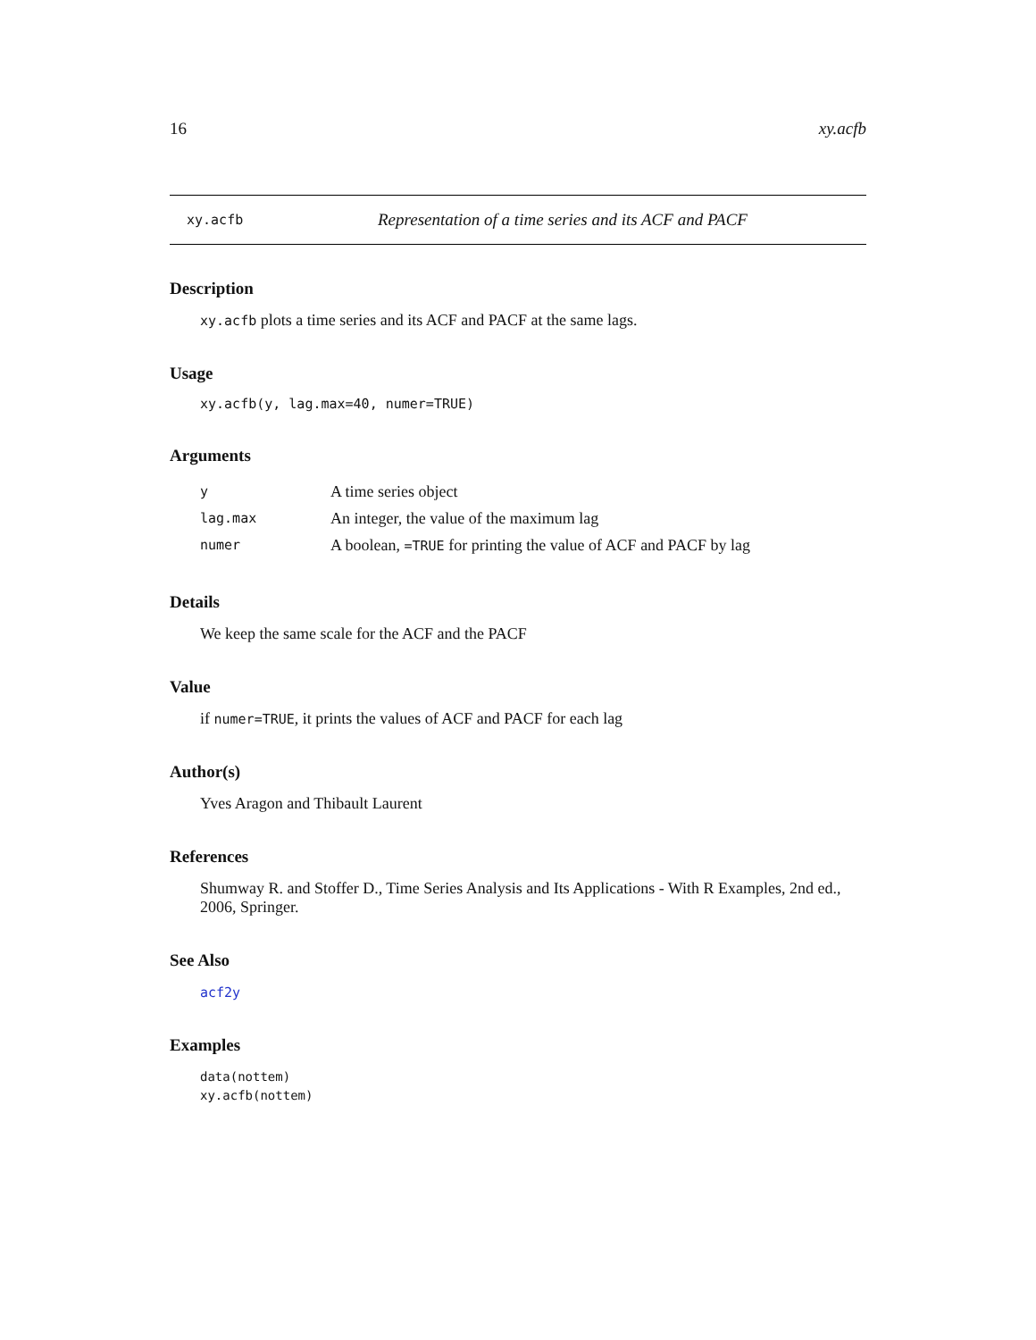16 xy.acfb
xy.acfb Representation of a time series and its ACF and PACF
Description
xy.acfb plots a time series and its ACF and PACF at the same lags.
Usage
xy.acfb(y, lag.max=40, numer=TRUE)
Arguments
| y | A time series object |
| lag.max | An integer, the value of the maximum lag |
| numer | A boolean, =TRUE for printing the value of ACF and PACF by lag |
Details
We keep the same scale for the ACF and the PACF
Value
if numer=TRUE, it prints the values of ACF and PACF for each lag
Author(s)
Yves Aragon and Thibault Laurent
References
Shumway R. and Stoffer D., Time Series Analysis and Its Applications - With R Examples, 2nd ed., 2006, Springer.
See Also
acf2y
Examples
data(nottem)
xy.acfb(nottem)